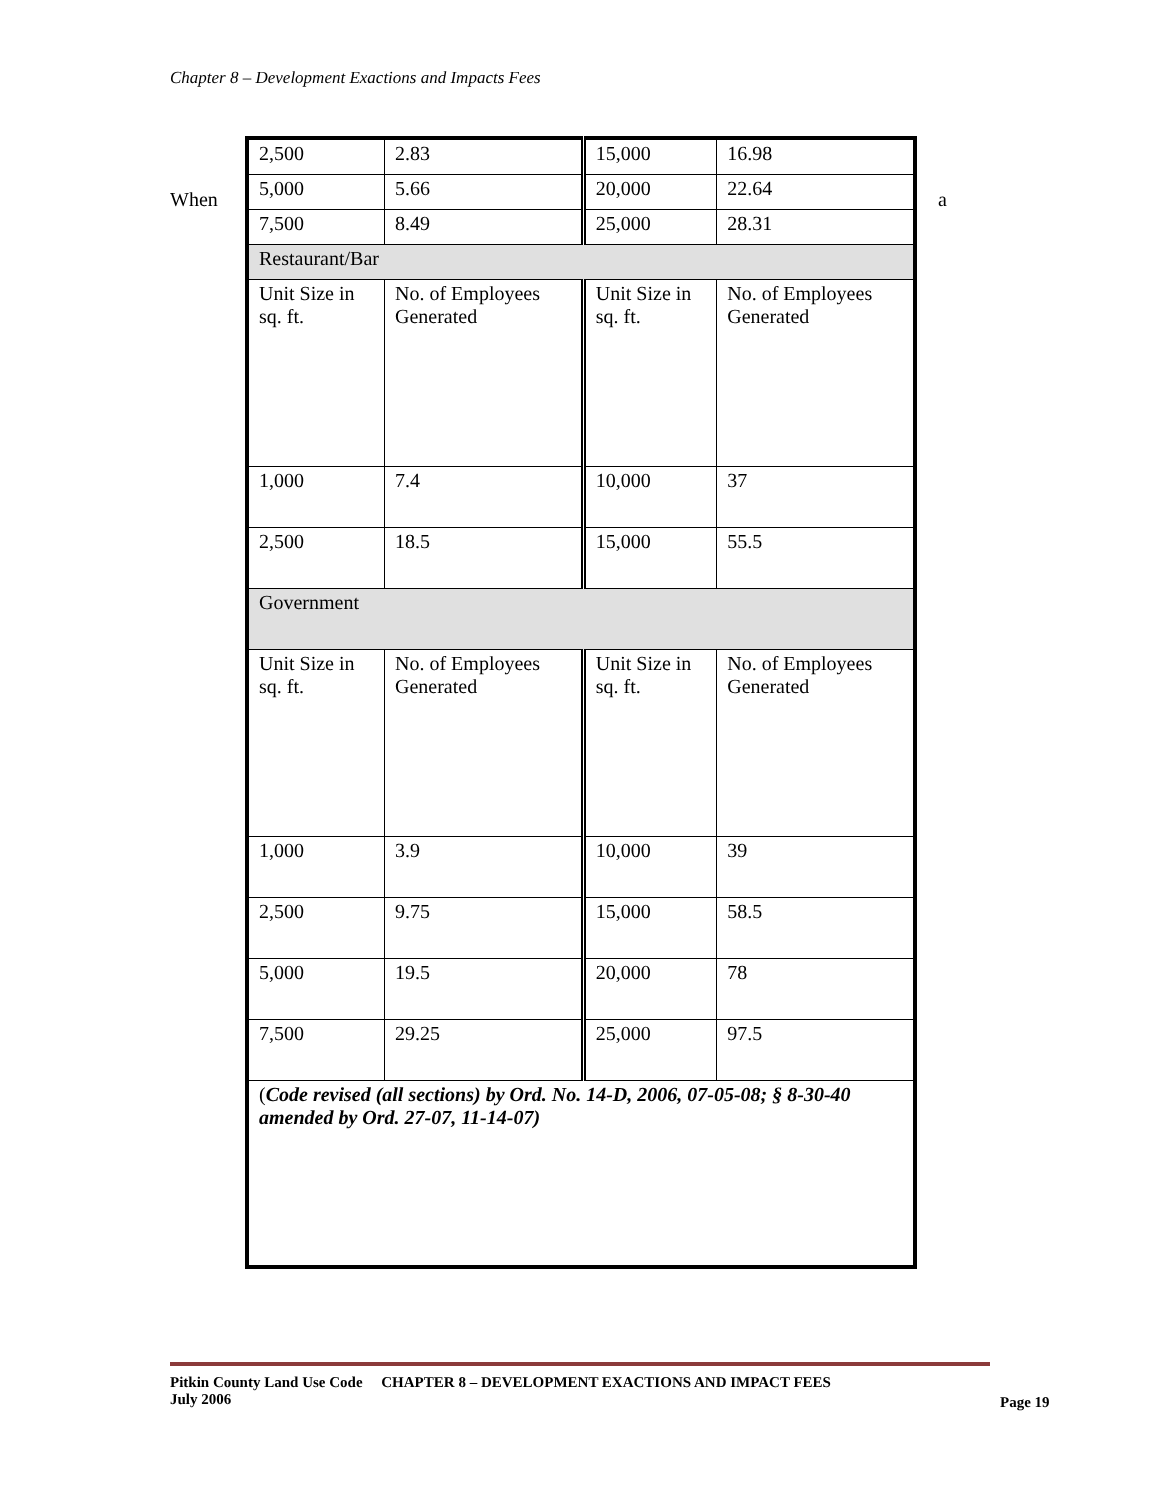Chapter 8 – Development Exactions and Impacts Fees
When
| 2,500 | 2.83 | 15,000 | 16.98 |
| 5,000 | 5.66 | 20,000 | 22.64 |
| 7,500 | 8.49 | 25,000 | 28.31 |
| Restaurant/Bar | | | |
| Unit Size in sq. ft. | No. of Employees Generated | Unit Size in sq. ft. | No. of Employees Generated |
| 1,000 | 7.4 | 10,000 | 37 |
| 2,500 | 18.5 | 15,000 | 55.5 |
| Government | | | |
| Unit Size in sq. ft. | No. of Employees Generated | Unit Size in sq. ft. | No. of Employees Generated |
| 1,000 | 3.9 | 10,000 | 39 |
| 2,500 | 9.75 | 15,000 | 58.5 |
| 5,000 | 19.5 | 20,000 | 78 |
| 7,500 | 29.25 | 25,000 | 97.5 |
| ( Code revised (all sections) by Ord. No. 14-D, 2006, 07-05-08; § 8-30-40 amended by Ord. 27-07, 11-14-07) | | | |
a
Pitkin County Land Use Code CHAPTER 8 – DEVELOPMENT EXACTIONS AND IMPACT FEES
July 2006
Page 19